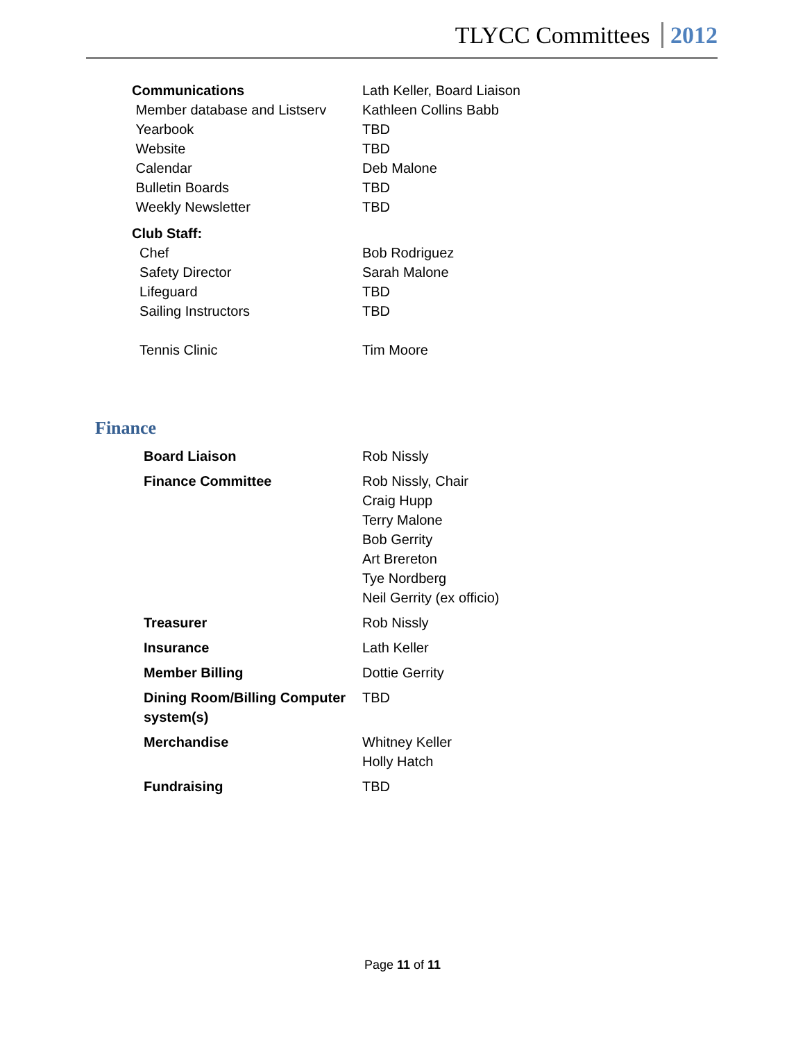TLYCC Committees 2012
| Communications | Lath Keller, Board Liaison |
| Member database and Listserv | Kathleen Collins Babb |
| Yearbook | TBD |
| Website | TBD |
| Calendar | Deb Malone |
| Bulletin Boards | TBD |
| Weekly Newsletter | TBD |
| Club Staff: | |
| Chef | Bob Rodriguez |
| Safety Director | Sarah Malone |
| Lifeguard | TBD |
| Sailing Instructors | TBD |
| Tennis Clinic | Tim Moore |
Finance
| Board Liaison | Rob Nissly |
| Finance Committee | Rob Nissly, Chair Craig Hupp Terry Malone Bob Gerrity Art Brereton Tye Nordberg Neil Gerrity (ex officio) |
| Treasurer | Rob Nissly |
| Insurance | Lath Keller |
| Member Billing | Dottie Gerrity |
| Dining Room/Billing Computer system(s) | TBD |
| Merchandise | Whitney Keller Holly Hatch |
| Fundraising | TBD |
Page 11 of 11